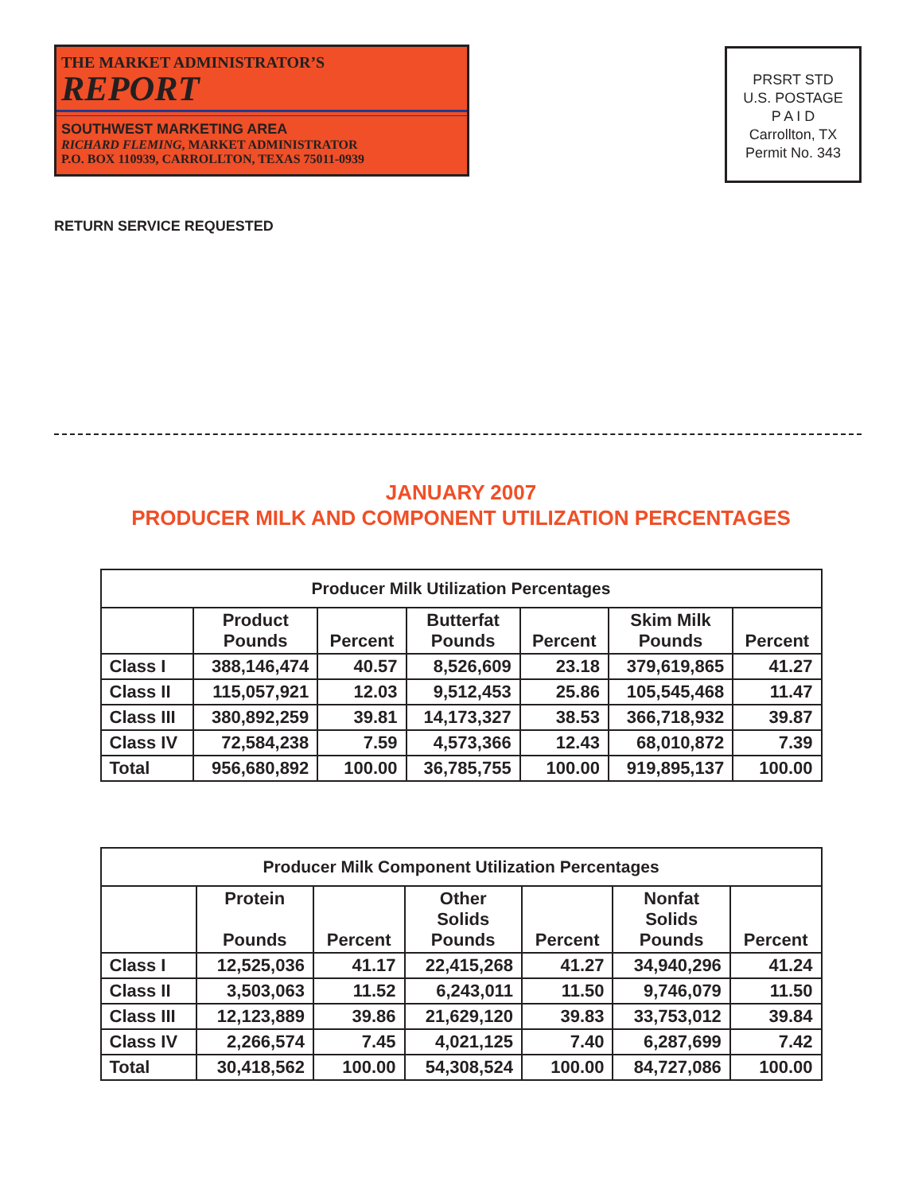THE MARKET ADMINISTRATOR’S
REPORT
SOUTHWEST MARKETING AREA
RICHARD FLEMING, MARKET ADMINISTRATOR
P.O. BOX 110939, CARROLLTON, TEXAS 75011-0939
PRSRT STD
U.S. POSTAGE
P A I D
Carrollton, TX
Permit No. 343
RETURN SERVICE REQUESTED
JANUARY 2007
PRODUCER MILK AND COMPONENT UTILIZATION PERCENTAGES
| Producer Milk Utilization Percentages | | | | | | |
| --- | --- | --- | --- | --- | --- | --- |
| | Product Pounds | Percent | Butterfat Pounds | Percent | Skim Milk Pounds | Percent |
| Class I | 388,146,474 | 40.57 | 8,526,609 | 23.18 | 379,619,865 | 41.27 |
| Class II | 115,057,921 | 12.03 | 9,512,453 | 25.86 | 105,545,468 | 11.47 |
| Class III | 380,892,259 | 39.81 | 14,173,327 | 38.53 | 366,718,932 | 39.87 |
| Class IV | 72,584,238 | 7.59 | 4,573,366 | 12.43 | 68,010,872 | 7.39 |
| Total | 956,680,892 | 100.00 | 36,785,755 | 100.00 | 919,895,137 | 100.00 |
| Producer Milk Component Utilization Percentages | | | | | | |
| --- | --- | --- | --- | --- | --- | --- |
| | Protein Pounds | Percent | Other Solids Pounds | Percent | Nonfat Solids Pounds | Percent |
| Class I | 12,525,036 | 41.17 | 22,415,268 | 41.27 | 34,940,296 | 41.24 |
| Class II | 3,503,063 | 11.52 | 6,243,011 | 11.50 | 9,746,079 | 11.50 |
| Class III | 12,123,889 | 39.86 | 21,629,120 | 39.83 | 33,753,012 | 39.84 |
| Class IV | 2,266,574 | 7.45 | 4,021,125 | 7.40 | 6,287,699 | 7.42 |
| Total | 30,418,562 | 100.00 | 54,308,524 | 100.00 | 84,727,086 | 100.00 |